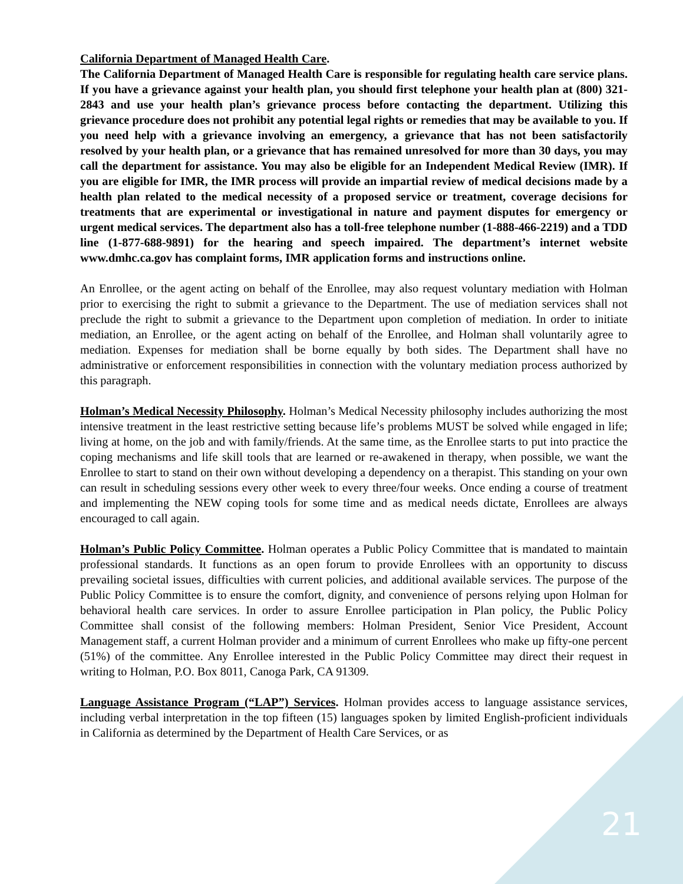California Department of Managed Health Care.
The California Department of Managed Health Care is responsible for regulating health care service plans. If you have a grievance against your health plan, you should first telephone your health plan at (800) 321-2843 and use your health plan’s grievance process before contacting the department. Utilizing this grievance procedure does not prohibit any potential legal rights or remedies that may be available to you. If you need help with a grievance involving an emergency, a grievance that has not been satisfactorily resolved by your health plan, or a grievance that has remained unresolved for more than 30 days, you may call the department for assistance. You may also be eligible for an Independent Medical Review (IMR). If you are eligible for IMR, the IMR process will provide an impartial review of medical decisions made by a health plan related to the medical necessity of a proposed service or treatment, coverage decisions for treatments that are experimental or investigational in nature and payment disputes for emergency or urgent medical services. The department also has a toll-free telephone number (1-888-466-2219) and a TDD line (1-877-688-9891) for the hearing and speech impaired. The department’s internet website www.dmhc.ca.gov has complaint forms, IMR application forms and instructions online.
An Enrollee, or the agent acting on behalf of the Enrollee, may also request voluntary mediation with Holman prior to exercising the right to submit a grievance to the Department. The use of mediation services shall not preclude the right to submit a grievance to the Department upon completion of mediation. In order to initiate mediation, an Enrollee, or the agent acting on behalf of the Enrollee, and Holman shall voluntarily agree to mediation. Expenses for mediation shall be borne equally by both sides. The Department shall have no administrative or enforcement responsibilities in connection with the voluntary mediation process authorized by this paragraph.
Holman’s Medical Necessity Philosophy. Holman’s Medical Necessity philosophy includes authorizing the most intensive treatment in the least restrictive setting because life’s problems MUST be solved while engaged in life; living at home, on the job and with family/friends. At the same time, as the Enrollee starts to put into practice the coping mechanisms and life skill tools that are learned or re-awakened in therapy, when possible, we want the Enrollee to start to stand on their own without developing a dependency on a therapist. This standing on your own can result in scheduling sessions every other week to every three/four weeks. Once ending a course of treatment and implementing the NEW coping tools for some time and as medical needs dictate, Enrollees are always encouraged to call again.
Holman’s Public Policy Committee. Holman operates a Public Policy Committee that is mandated to maintain professional standards. It functions as an open forum to provide Enrollees with an opportunity to discuss prevailing societal issues, difficulties with current policies, and additional available services. The purpose of the Public Policy Committee is to ensure the comfort, dignity, and convenience of persons relying upon Holman for behavioral health care services. In order to assure Enrollee participation in Plan policy, the Public Policy Committee shall consist of the following members: Holman President, Senior Vice President, Account Management staff, a current Holman provider and a minimum of current Enrollees who make up fifty-one percent (51%) of the committee. Any Enrollee interested in the Public Policy Committee may direct their request in writing to Holman, P.O. Box 8011, Canoga Park, CA 91309.
Language Assistance Program (“LAP”) Services. Holman provides access to language assistance services, including verbal interpretation in the top fifteen (15) languages spoken by limited English-proficient individuals in California as determined by the Department of Health Care Services, or as
21